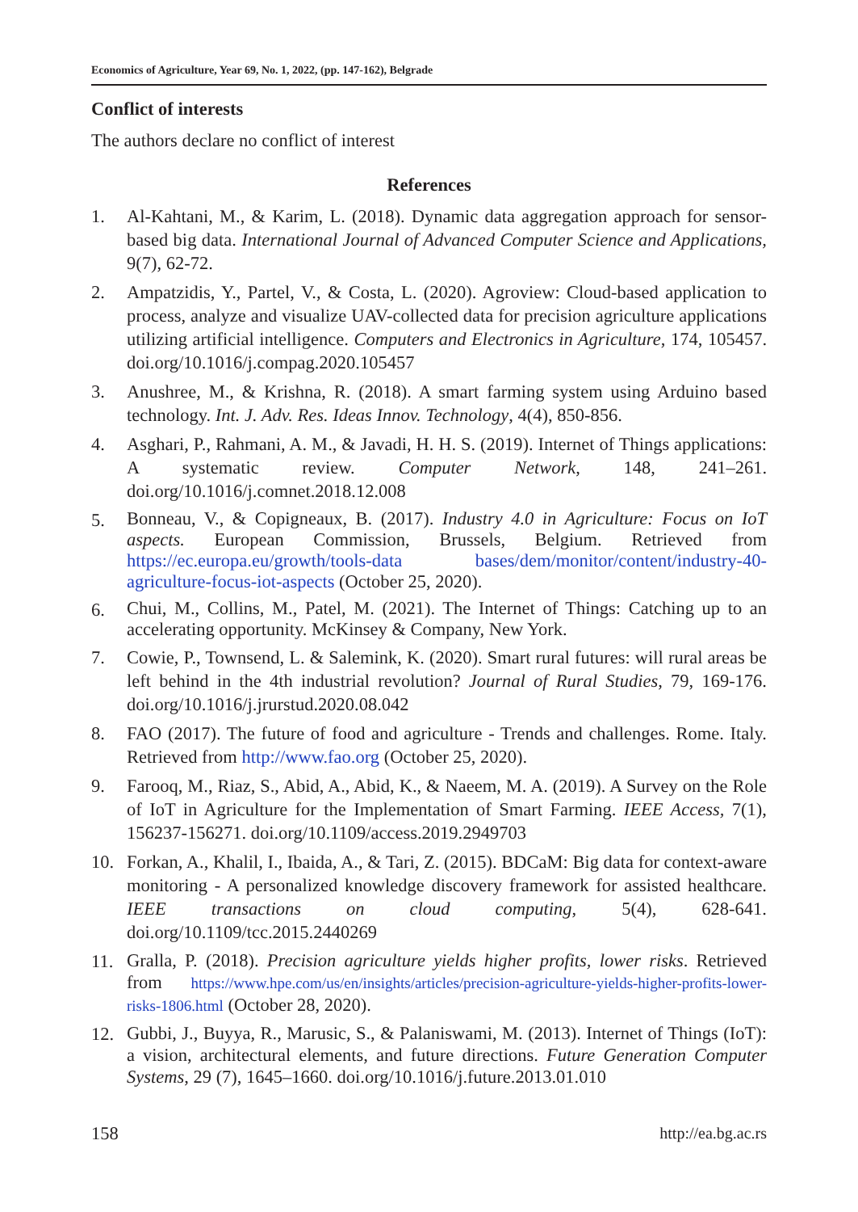Economics of Agriculture, Year 69, No. 1, 2022, (pp. 147-162), Belgrade
Conflict of interests
The authors declare no conflict of interest
References
1. Al-Kahtani, M., & Karim, L. (2018). Dynamic data aggregation approach for sensor-based big data. International Journal of Advanced Computer Science and Applications, 9(7), 62-72.
2. Ampatzidis, Y., Partel, V., & Costa, L. (2020). Agroview: Cloud-based application to process, analyze and visualize UAV-collected data for precision agriculture applications utilizing artificial intelligence. Computers and Electronics in Agriculture, 174, 105457. doi.org/10.1016/j.compag.2020.105457
3. Anushree, M., & Krishna, R. (2018). A smart farming system using Arduino based technology. Int. J. Adv. Res. Ideas Innov. Technology, 4(4), 850-856.
4. Asghari, P., Rahmani, A. M., & Javadi, H. H. S. (2019). Internet of Things applications: A systematic review. Computer Network, 148, 241–261. doi.org/10.1016/j.comnet.2018.12.008
5. Bonneau, V., & Copigneaux, B. (2017). Industry 4.0 in Agriculture: Focus on IoT aspects. European Commission, Brussels, Belgium. Retrieved from https://ec.europa.eu/growth/tools-data bases/dem/monitor/content/industry-40-agriculture-focus-iot-aspects (October 25, 2020).
6. Chui, M., Collins, M., Patel, M. (2021). The Internet of Things: Catching up to an accelerating opportunity. McKinsey & Company, New York.
7. Cowie, P., Townsend, L. & Salemink, K. (2020). Smart rural futures: will rural areas be left behind in the 4th industrial revolution? Journal of Rural Studies, 79, 169-176. doi.org/10.1016/j.jrurstud.2020.08.042
8. FAO (2017). The future of food and agriculture - Trends and challenges. Rome. Italy. Retrieved from http://www.fao.org (October 25, 2020).
9. Farooq, M., Riaz, S., Abid, A., Abid, K., & Naeem, M. A. (2019). A Survey on the Role of IoT in Agriculture for the Implementation of Smart Farming. IEEE Access, 7(1), 156237-156271. doi.org/10.1109/access.2019.2949703
10. Forkan, A., Khalil, I., Ibaida, A., & Tari, Z. (2015). BDCaM: Big data for context-aware monitoring - A personalized knowledge discovery framework for assisted healthcare. IEEE transactions on cloud computing, 5(4), 628-641. doi.org/10.1109/tcc.2015.2440269
11. Gralla, P. (2018). Precision agriculture yields higher profits, lower risks. Retrieved from https://www.hpe.com/us/en/insights/articles/precision-agriculture-yields-higher-profits-lower-risks-1806.html (October 28, 2020).
12. Gubbi, J., Buyya, R., Marusic, S., & Palaniswami, M. (2013). Internet of Things (IoT): a vision, architectural elements, and future directions. Future Generation Computer Systems, 29 (7), 1645–1660. doi.org/10.1016/j.future.2013.01.010
158 http://ea.bg.ac.rs